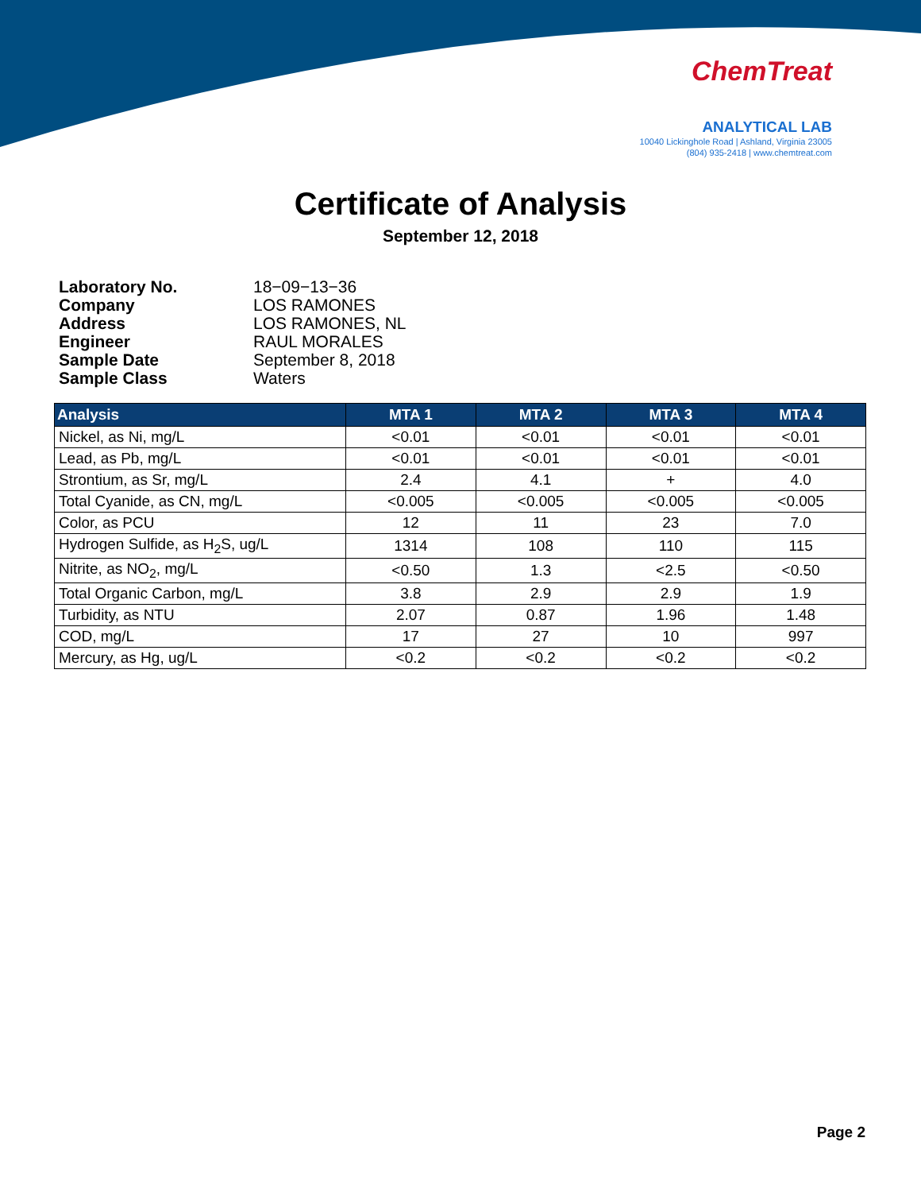ChemTreat
ANALYTICAL LAB
10040 Lickinghole Road | Ashland, Virginia 23005
(804) 935-2418 | www.chemtreat.com
Certificate of Analysis
September 12, 2018
Laboratory No. 18−09−13−36
Company LOS RAMONES
Address LOS RAMONES, NL
Engineer RAUL MORALES
Sample Date September 8, 2018
Sample Class Waters
| Analysis | MTA 1 | MTA 2 | MTA 3 | MTA 4 |
| --- | --- | --- | --- | --- |
| Nickel, as Ni, mg/L | <0.01 | <0.01 | <0.01 | <0.01 |
| Lead, as Pb, mg/L | <0.01 | <0.01 | <0.01 | <0.01 |
| Strontium, as Sr, mg/L | 2.4 | 4.1 | + | 4.0 |
| Total Cyanide, as CN, mg/L | <0.005 | <0.005 | <0.005 | <0.005 |
| Color, as PCU | 12 | 11 | 23 | 7.0 |
| Hydrogen Sulfide, as H<sub>2</sub>S, ug/L | 1314 | 108 | 110 | 115 |
| Nitrite, as NO<sub>2</sub>, mg/L | <0.50 | 1.3 | <2.5 | <0.50 |
| Total Organic Carbon, mg/L | 3.8 | 2.9 | 2.9 | 1.9 |
| Turbidity, as NTU | 2.07 | 0.87 | 1.96 | 1.48 |
| COD, mg/L | 17 | 27 | 10 | 997 |
| Mercury, as Hg, ug/L | <0.2 | <0.2 | <0.2 | <0.2 |
Page 2